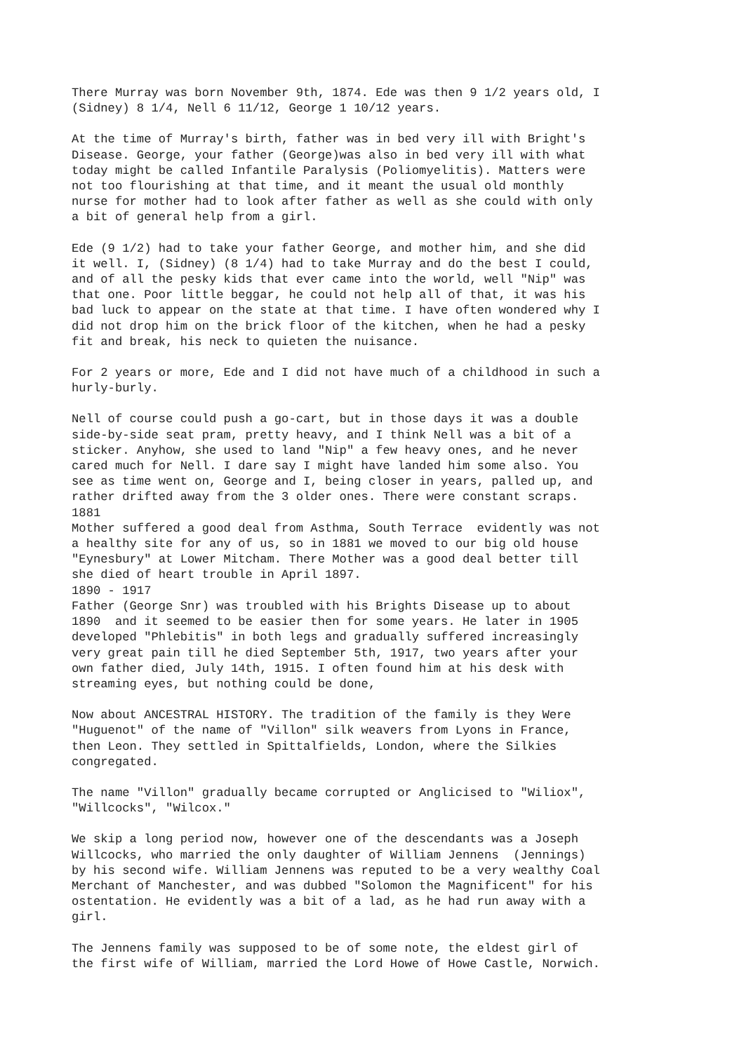There Murray was born November 9th, 1874. Ede was then 9 1/2 years old, I (Sidney) 8 1/4, Nell 6 11/12, George 1 10/12 years.
At the time of Murray's birth, father was in bed very ill with Bright's Disease. George, your father (George)was also in bed very ill with what today might be called Infantile Paralysis (Poliomyelitis). Matters were not too flourishing at that time, and it meant the usual old monthly nurse for mother had to look after father as well as she could with only a bit of general help from a girl.
Ede (9 1/2) had to take your father George, and mother him, and she did it well. I, (Sidney) (8 1/4) had to take Murray and do the best I could, and of all the pesky kids that ever came into the world, well "Nip" was that one. Poor little beggar, he could not help all of that, it was his bad luck to appear on the state at that time. I have often wondered why I did not drop him on the brick floor of the kitchen, when he had a pesky fit and break, his neck to quieten the nuisance.
For 2 years or more, Ede and I did not have much of a childhood in such a hurly-burly.
Nell of course could push a go-cart, but in those days it was a double side-by-side seat pram, pretty heavy, and I think Nell was a bit of a sticker. Anyhow, she used to land "Nip" a few heavy ones, and he never cared much for Nell. I dare say I might have landed him some also. You see as time went on, George and I, being closer in years, palled up, and rather drifted away from the 3 older ones. There were constant scraps. 1881 Mother suffered a good deal from Asthma, South Terrace evidently was not a healthy site for any of us, so in 1881 we moved to our big old house "Eynesbury" at Lower Mitcham. There Mother was a good deal better till she died of heart trouble in April 1897. 1890 - 1917 Father (George Snr) was troubled with his Brights Disease up to about 1890 and it seemed to be easier then for some years. He later in 1905 developed "Phlebitis" in both legs and gradually suffered increasingly very great pain till he died September 5th, 1917, two years after your own father died, July 14th, 1915. I often found him at his desk with streaming eyes, but nothing could be done,
Now about ANCESTRAL HISTORY. The tradition of the family is they Were "Huguenot" of the name of "Villon" silk weavers from Lyons in France, then Leon. They settled in Spittalfields, London, where the Silkies congregated.
The name "Villon" gradually became corrupted or Anglicised to "Wiliox", "Willcocks", "Wilcox."
We skip a long period now, however one of the descendants was a Joseph Willcocks, who married the only daughter of William Jennens (Jennings) by his second wife. William Jennens was reputed to be a very wealthy Coal Merchant of Manchester, and was dubbed "Solomon the Magnificent" for his ostentation. He evidently was a bit of a lad, as he had run away with a girl.
The Jennens family was supposed to be of some note, the eldest girl of the first wife of William, married the Lord Howe of Howe Castle, Norwich.